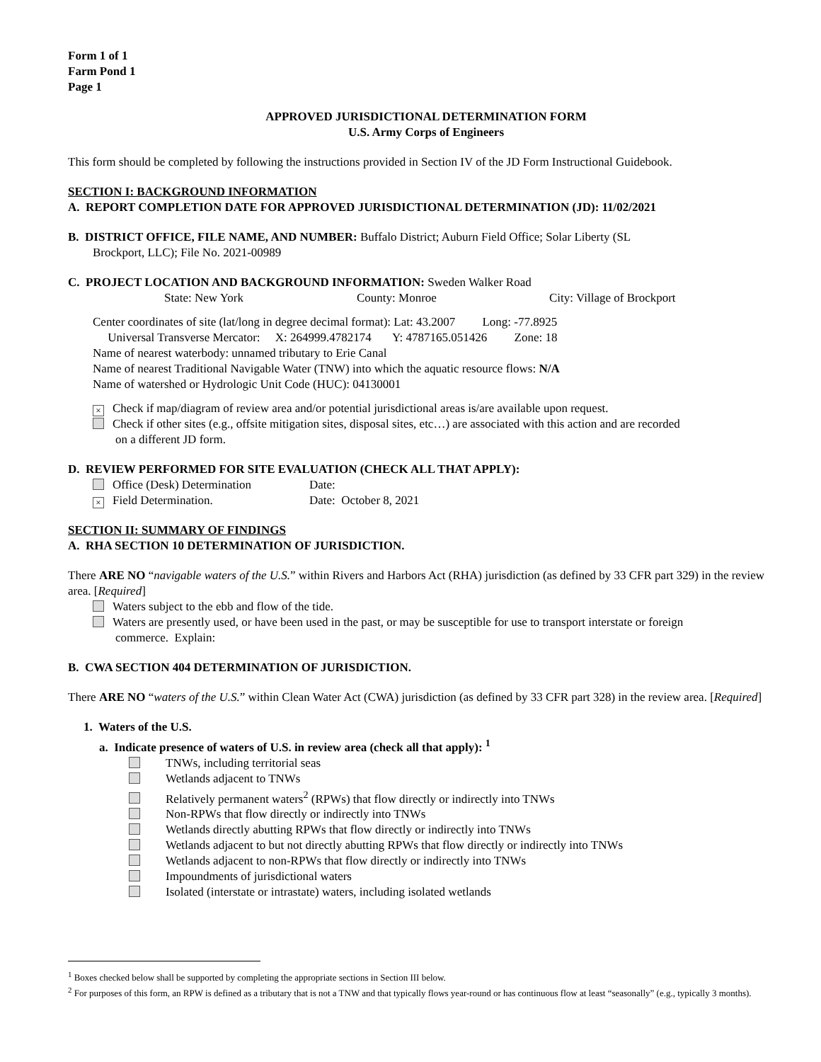Form 1 of 1
Farm Pond 1
Page 1
APPROVED JURISDICTIONAL DETERMINATION FORM
U.S. Army Corps of Engineers
This form should be completed by following the instructions provided in Section IV of the JD Form Instructional Guidebook.
SECTION I: BACKGROUND INFORMATION
A. REPORT COMPLETION DATE FOR APPROVED JURISDICTIONAL DETERMINATION (JD): 11/02/2021
B. DISTRICT OFFICE, FILE NAME, AND NUMBER: Buffalo District; Auburn Field Office; Solar Liberty (SL
Brockport, LLC); File No. 2021-00989
C. PROJECT LOCATION AND BACKGROUND INFORMATION: Sweden Walker Road
State: New York County: Monroe City: Village of Brockport
Center coordinates of site (lat/long in degree decimal format): Lat: 43.2007 Long: -77.8925
Universal Transverse Mercator: X: 264999.4782174 Y: 4787165.051426 Zone: 18
Name of nearest waterbody: unnamed tributary to Erie Canal
Name of nearest Traditional Navigable Water (TNW) into which the aquatic resource flows: N/A
Name of watershed or Hydrologic Unit Code (HUC): 04130001
× Check if map/diagram of review area and/or potential jurisdictional areas is/are available upon request.
Check if other sites (e.g., offsite mitigation sites, disposal sites, etc…) are associated with this action and are recorded
on a different JD form.
D. REVIEW PERFORMED FOR SITE EVALUATION (CHECK ALL THAT APPLY):
Office (Desk) Determination Date:
× Field Determination. Date: October 8, 2021
SECTION II: SUMMARY OF FINDINGS
A. RHA SECTION 10 DETERMINATION OF JURISDICTION.
There ARE NO “navigable waters of the U.S.” within Rivers and Harbors Act (RHA) jurisdiction (as defined by 33 CFR part 329) in the review area. [Required]
Waters subject to the ebb and flow of the tide.
Waters are presently used, or have been used in the past, or may be susceptible for use to transport interstate or foreign
commerce. Explain:
B. CWA SECTION 404 DETERMINATION OF JURISDICTION.
There ARE NO “waters of the U.S.” within Clean Water Act (CWA) jurisdiction (as defined by 33 CFR part 328) in the review area. [Required]
1. Waters of the U.S.
a. Indicate presence of waters of U.S. in review area (check all that apply): <sup>1</sup>
TNWs, including territorial seas
Wetlands adjacent to TNWs
Relatively permanent waters<sup>2</sup> (RPWs) that flow directly or indirectly into TNWs
Non-RPWs that flow directly or indirectly into TNWs
Wetlands directly abutting RPWs that flow directly or indirectly into TNWs
Wetlands adjacent to but not directly abutting RPWs that flow directly or indirectly into TNWs
Wetlands adjacent to non-RPWs that flow directly or indirectly into TNWs
Impoundments of jurisdictional waters
Isolated (interstate or intrastate) waters, including isolated wetlands
<sup>1</sup> Boxes checked below shall be supported by completing the appropriate sections in Section III below.
<sup>2</sup> For purposes of this form, an RPW is defined as a tributary that is not a TNW and that typically flows year-round or has continuous flow at least “seasonally” (e.g., typically 3 months).